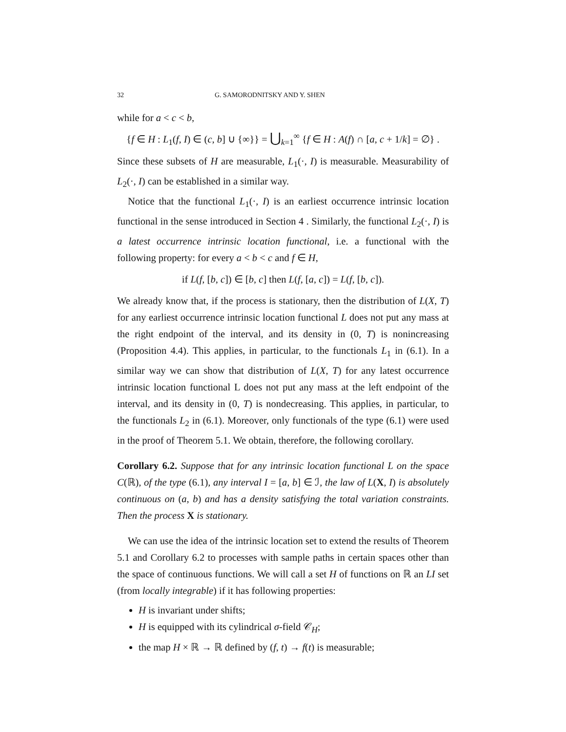32 G. SAMORODNITSKY AND Y. SHEN
while for a < c < b,
{f ∈ H : L<sub>1</sub>(f, I) ∈ (c, b] ∪ {∞}} = ⋃<sub>k=1</sub><sup>∞</sup> {f ∈ H : A(f) ∩ [a, c + 1/k] = ∅} .
Since these subsets of H are measurable, L<sub>1</sub>(·, I) is measurable. Measurability of L<sub>2</sub>(·, I) can be established in a similar way.
Notice that the functional L<sub>1</sub>(·, I) is an earliest occurrence intrinsic location functional in the sense introduced in Section 4 . Similarly, the functional L<sub>2</sub>(·, I) is a latest occurrence intrinsic location functional, i.e. a functional with the following property: for every a < b < c and f ∈ H,
if L(f, [b, c]) ∈ [b, c] then L(f, [a, c]) = L(f, [b, c]).
We already know that, if the process is stationary, then the distribution of L(X, T) for any earliest occurrence intrinsic location functional L does not put any mass at the right endpoint of the interval, and its density in (0, T) is nonincreasing (Proposition 4.4). This applies, in particular, to the functionals L<sub>1</sub> in (6.1). In a similar way we can show that distribution of L(X, T) for any latest occurrence intrinsic location functional L does not put any mass at the left endpoint of the interval, and its density in (0, T) is nondecreasing. This applies, in particular, to the functionals L<sub>2</sub> in (6.1). Moreover, only functionals of the type (6.1) were used in the proof of Theorem 5.1. We obtain, therefore, the following corollary.
Corollary 6.2. Suppose that for any intrinsic location functional L on the space C(ℝ), of the type (6.1), any interval I = [a, b] ∈ ℐ, the law of L(X, I) is absolutely continuous on (a, b) and has a density satisfying the total variation constraints. Then the process X is stationary.
We can use the idea of the intrinsic location set to extend the results of Theorem 5.1 and Corollary 6.2 to processes with sample paths in certain spaces other than the space of continuous functions. We will call a set H of functions on ℝ an LI set (from locally integrable) if it has following properties:
H is invariant under shifts;
H is equipped with its cylindrical σ-field 𝒞<sub>H</sub>;
the map H × ℝ → ℝ defined by (f, t) → f(t) is measurable;